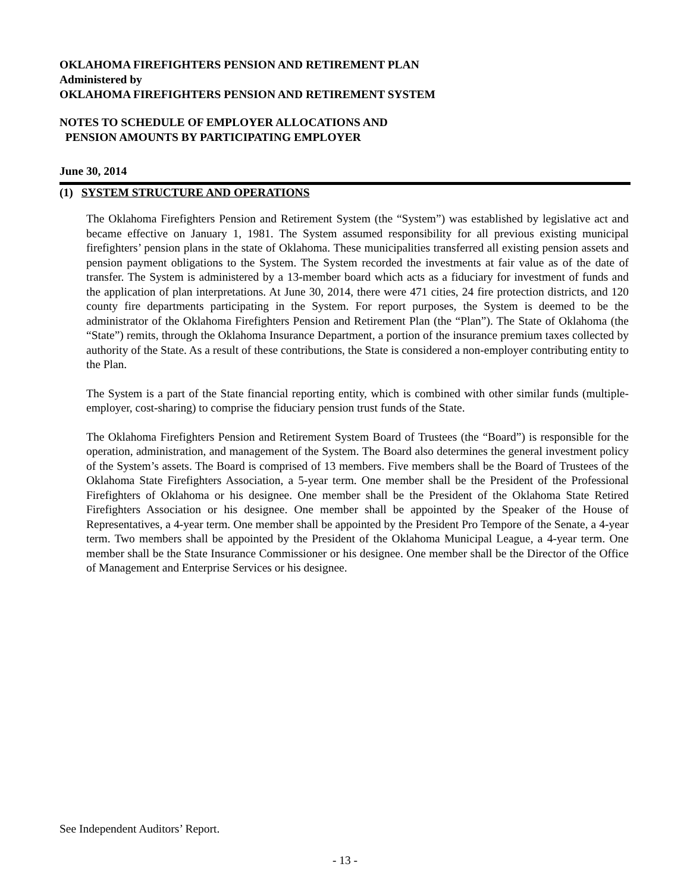OKLAHOMA FIREFIGHTERS PENSION AND RETIREMENT PLAN
Administered by
OKLAHOMA FIREFIGHTERS PENSION AND RETIREMENT SYSTEM
NOTES TO SCHEDULE OF EMPLOYER ALLOCATIONS AND
PENSION AMOUNTS BY PARTICIPATING EMPLOYER
June 30, 2014
(1) SYSTEM STRUCTURE AND OPERATIONS
The Oklahoma Firefighters Pension and Retirement System (the “System”) was established by legislative act and became effective on January 1, 1981. The System assumed responsibility for all previous existing municipal firefighters’ pension plans in the state of Oklahoma. These municipalities transferred all existing pension assets and pension payment obligations to the System. The System recorded the investments at fair value as of the date of transfer. The System is administered by a 13-member board which acts as a fiduciary for investment of funds and the application of plan interpretations. At June 30, 2014, there were 471 cities, 24 fire protection districts, and 120 county fire departments participating in the System. For report purposes, the System is deemed to be the administrator of the Oklahoma Firefighters Pension and Retirement Plan (the “Plan”). The State of Oklahoma (the “State”) remits, through the Oklahoma Insurance Department, a portion of the insurance premium taxes collected by authority of the State. As a result of these contributions, the State is considered a non-employer contributing entity to the Plan.
The System is a part of the State financial reporting entity, which is combined with other similar funds (multiple-employer, cost-sharing) to comprise the fiduciary pension trust funds of the State.
The Oklahoma Firefighters Pension and Retirement System Board of Trustees (the “Board”) is responsible for the operation, administration, and management of the System. The Board also determines the general investment policy of the System’s assets. The Board is comprised of 13 members. Five members shall be the Board of Trustees of the Oklahoma State Firefighters Association, a 5-year term. One member shall be the President of the Professional Firefighters of Oklahoma or his designee. One member shall be the President of the Oklahoma State Retired Firefighters Association or his designee. One member shall be appointed by the Speaker of the House of Representatives, a 4-year term. One member shall be appointed by the President Pro Tempore of the Senate, a 4-year term. Two members shall be appointed by the President of the Oklahoma Municipal League, a 4-year term. One member shall be the State Insurance Commissioner or his designee. One member shall be the Director of the Office of Management and Enterprise Services or his designee.
See Independent Auditors’ Report.
- 13 -